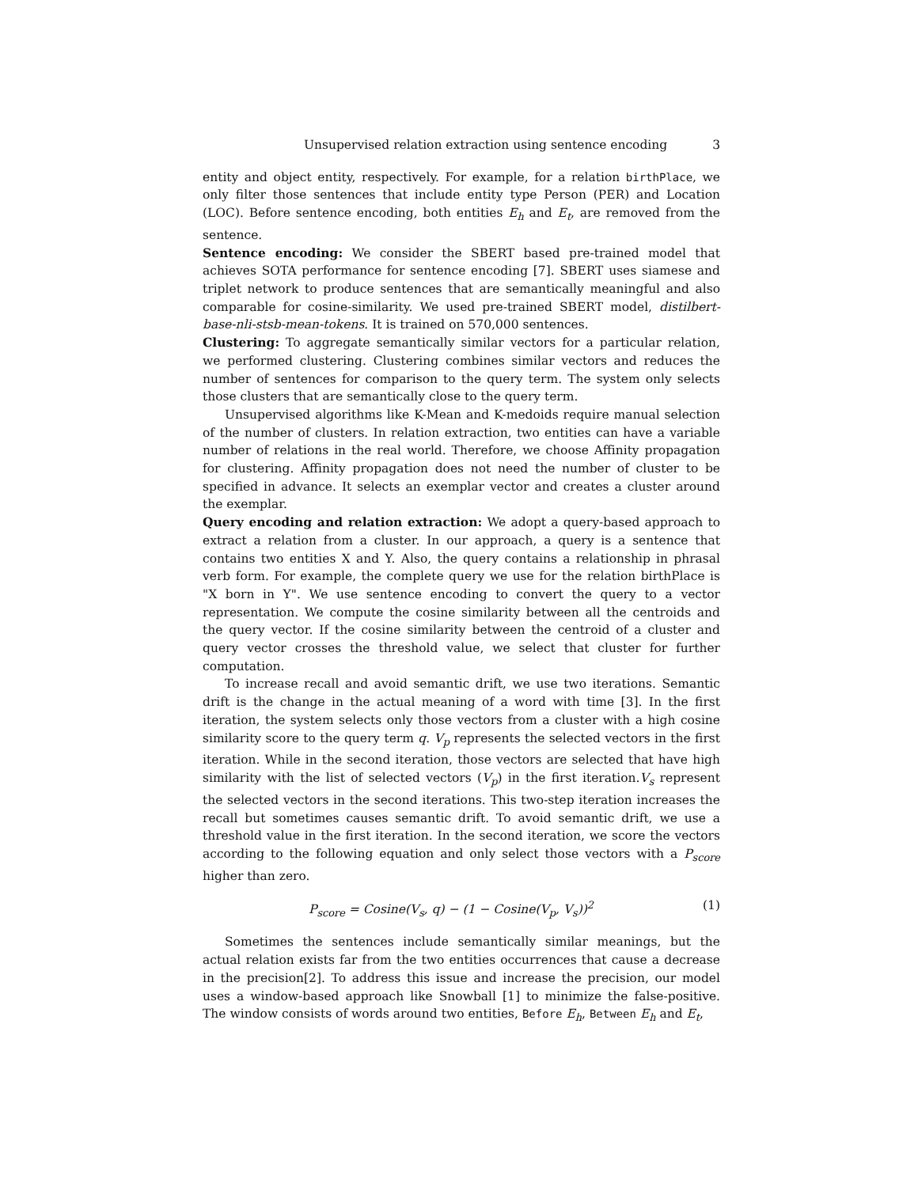Unsupervised relation extraction using sentence encoding 3
entity and object entity, respectively. For example, for a relation birthPlace, we only filter those sentences that include entity type Person (PER) and Location (LOC). Before sentence encoding, both entities E<sub>h</sub> and E<sub>t</sub>, are removed from the sentence.
Sentence encoding: We consider the SBERT based pre-trained model that achieves SOTA performance for sentence encoding [7]. SBERT uses siamese and triplet network to produce sentences that are semantically meaningful and also comparable for cosine-similarity. We used pre-trained SBERT model, distilbert-base-nli-stsb-mean-tokens. It is trained on 570,000 sentences.
Clustering: To aggregate semantically similar vectors for a particular relation, we performed clustering. Clustering combines similar vectors and reduces the number of sentences for comparison to the query term. The system only selects those clusters that are semantically close to the query term.
Unsupervised algorithms like K-Mean and K-medoids require manual selection of the number of clusters. In relation extraction, two entities can have a variable number of relations in the real world. Therefore, we choose Affinity propagation for clustering. Affinity propagation does not need the number of cluster to be specified in advance. It selects an exemplar vector and creates a cluster around the exemplar.
Query encoding and relation extraction: We adopt a query-based approach to extract a relation from a cluster. In our approach, a query is a sentence that contains two entities X and Y. Also, the query contains a relationship in phrasal verb form. For example, the complete query we use for the relation birthPlace is "X born in Y". We use sentence encoding to convert the query to a vector representation. We compute the cosine similarity between all the centroids and the query vector. If the cosine similarity between the centroid of a cluster and query vector crosses the threshold value, we select that cluster for further computation.
To increase recall and avoid semantic drift, we use two iterations. Semantic drift is the change in the actual meaning of a word with time [3]. In the first iteration, the system selects only those vectors from a cluster with a high cosine similarity score to the query term q. V<sub>p</sub> represents the selected vectors in the first iteration. While in the second iteration, those vectors are selected that have high similarity with the list of selected vectors (V<sub>p</sub>) in the first iteration.V<sub>s</sub> represent the selected vectors in the second iterations. This two-step iteration increases the recall but sometimes causes semantic drift. To avoid semantic drift, we use a threshold value in the first iteration. In the second iteration, we score the vectors according to the following equation and only select those vectors with a P<sub>score</sub> higher than zero.
P<sub>score</sub> = Cosine(V<sub>s</sub>, q) − (1 − Cosine(V<sub>p</sub>, V<sub>s</sub>))<sup>2</sup> (1)
Sometimes the sentences include semantically similar meanings, but the actual relation exists far from the two entities occurrences that cause a decrease in the precision[2]. To address this issue and increase the precision, our model uses a window-based approach like Snowball [1] to minimize the false-positive. The window consists of words around two entities, Before E<sub>h</sub>, Between E<sub>h</sub> and E<sub>t</sub>,